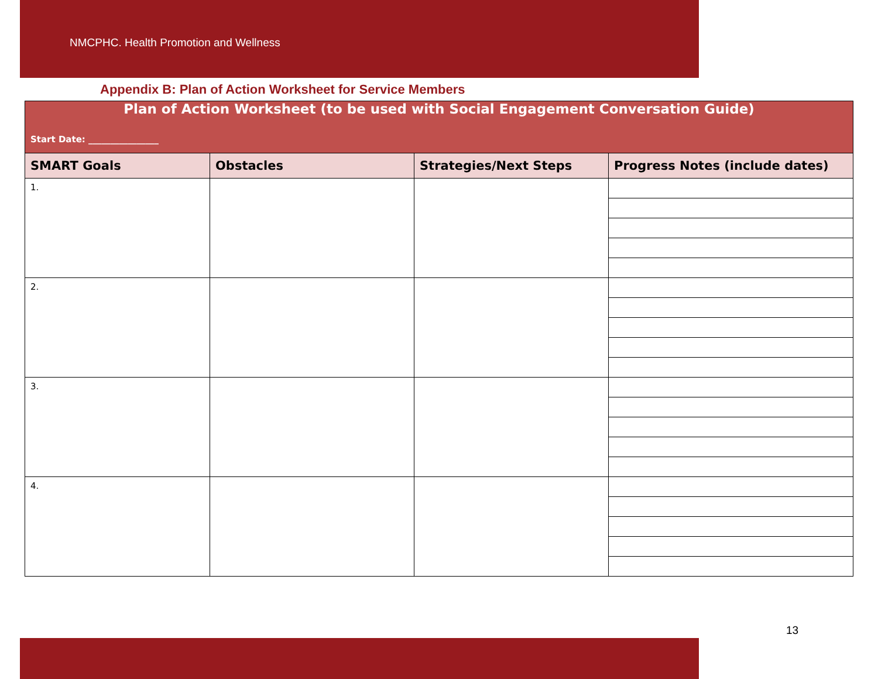NMCPHC. Health Promotion and Wellness
Appendix B: Plan of Action Worksheet for Service Members
| Plan of Action Worksheet (to be used with Social Engagement Conversation Guide) Start Date: ________________ | | | |
| --- | --- | --- | --- |
| SMART Goals | Obstacles | Strategies/Next Steps | Progress Notes (include dates) |
| 1. | | | |
| 2. | | | |
| 3. | | | |
| 4. | | | |
13